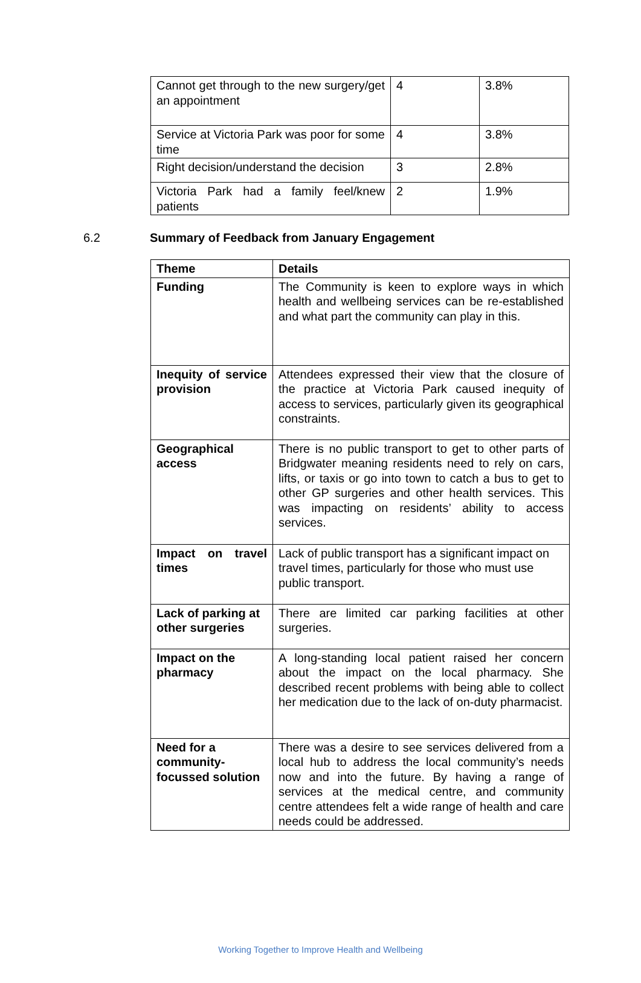| Cannot get through to the new surgery/get an appointment | 4 | 3.8% |
| Service at Victoria Park was poor for some time | 4 | 3.8% |
| Right decision/understand the decision | 3 | 2.8% |
| Victoria Park had a family feel/knew patients | 2 | 1.9% |
6.2 Summary of Feedback from January Engagement
| Theme | Details |
| --- | --- |
| Funding | The Community is keen to explore ways in which health and wellbeing services can be re-established and what part the community can play in this. |
| Inequity of service provision | Attendees expressed their view that the closure of the practice at Victoria Park caused inequity of access to services, particularly given its geographical constraints. |
| Geographical access | There is no public transport to get to other parts of Bridgwater meaning residents need to rely on cars, lifts, or taxis or go into town to catch a bus to get to other GP surgeries and other health services. This was impacting on residents’ ability to access services. |
| Impact on travel times | Lack of public transport has a significant impact on travel times, particularly for those who must use public transport. |
| Lack of parking at other surgeries | There are limited car parking facilities at other surgeries. |
| Impact on the pharmacy | A long-standing local patient raised her concern about the impact on the local pharmacy. She described recent problems with being able to collect her medication due to the lack of on-duty pharmacist. |
| Need for a community-focussed solution | There was a desire to see services delivered from a local hub to address the local community’s needs now and into the future. By having a range of services at the medical centre, and community centre attendees felt a wide range of health and care needs could be addressed. |
Working Together to Improve Health and Wellbeing